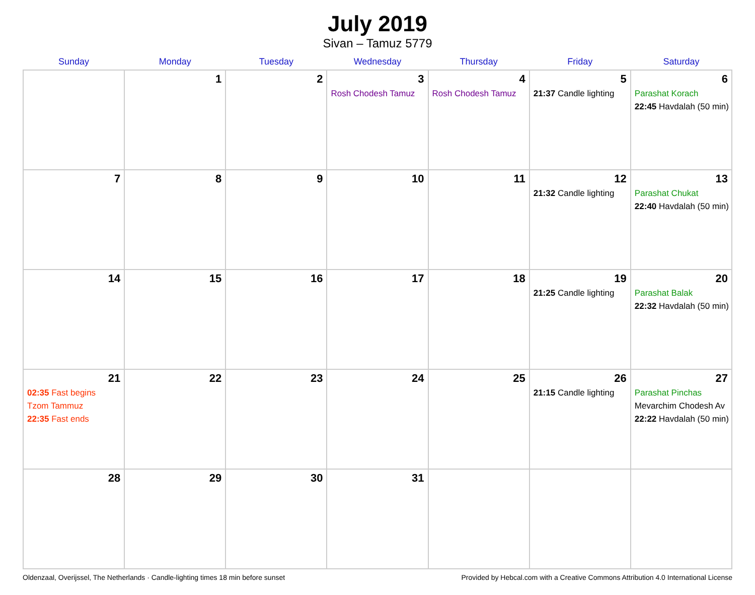July 2019
Sivan – Tamuz 5779
| Sunday | Monday | Tuesday | Wednesday | Thursday | Friday | Saturday |
| --- | --- | --- | --- | --- | --- | --- |
| | 1 | 2 | 3 Rosh Chodesh Tamuz | 4 Rosh Chodesh Tamuz | 5 21:37 Candle lighting | 6 Parashat Korach 22:45 Havdalah (50 min) |
| 7 | 8 | 9 | 10 | 11 | 12 21:32 Candle lighting | 13 Parashat Chukat 22:40 Havdalah (50 min) |
| 14 | 15 | 16 | 17 | 18 | 19 21:25 Candle lighting | 20 Parashat Balak 22:32 Havdalah (50 min) |
| 21 02:35 Fast begins Tzom Tammuz 22:35 Fast ends | 22 | 23 | 24 | 25 | 26 21:15 Candle lighting | 27 Parashat Pinchas Mevarchim Chodesh Av 22:22 Havdalah (50 min) |
| 28 | 29 | 30 | 31 | | | |
Oldenzaal, Overijssel, The Netherlands · Candle-lighting times 18 min before sunset Provided by Hebcal.com with a Creative Commons Attribution 4.0 International License